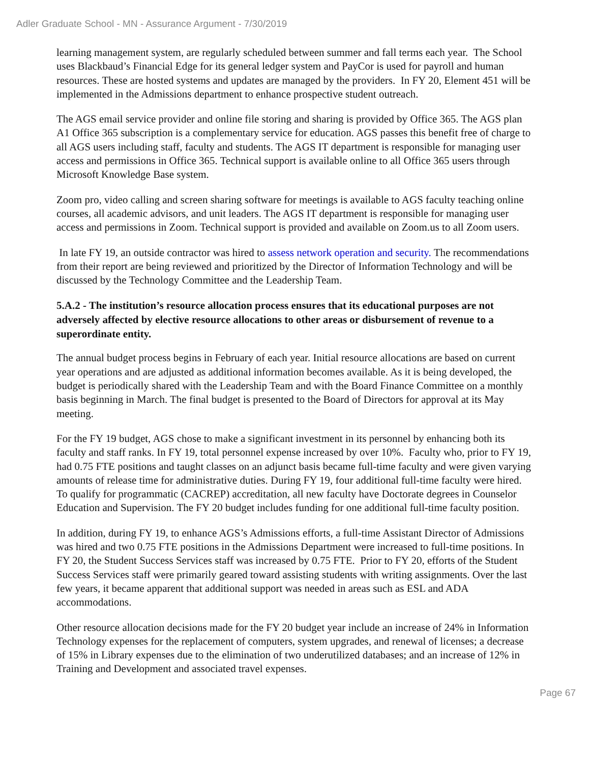Adler Graduate School - MN - Assurance Argument - 7/30/2019
learning management system, are regularly scheduled between summer and fall terms each year. The School uses Blackbaud’s Financial Edge for its general ledger system and PayCor is used for payroll and human resources. These are hosted systems and updates are managed by the providers. In FY 20, Element 451 will be implemented in the Admissions department to enhance prospective student outreach.
The AGS email service provider and online file storing and sharing is provided by Office 365. The AGS plan A1 Office 365 subscription is a complementary service for education. AGS passes this benefit free of charge to all AGS users including staff, faculty and students. The AGS IT department is responsible for managing user access and permissions in Office 365. Technical support is available online to all Office 365 users through Microsoft Knowledge Base system.
Zoom pro, video calling and screen sharing software for meetings is available to AGS faculty teaching online courses, all academic advisors, and unit leaders. The AGS IT department is responsible for managing user access and permissions in Zoom. Technical support is provided and available on Zoom.us to all Zoom users.
In late FY 19, an outside contractor was hired to assess network operation and security. The recommendations from their report are being reviewed and prioritized by the Director of Information Technology and will be discussed by the Technology Committee and the Leadership Team.
5.A.2 - The institution’s resource allocation process ensures that its educational purposes are not adversely affected by elective resource allocations to other areas or disbursement of revenue to a superordinate entity.
The annual budget process begins in February of each year. Initial resource allocations are based on current year operations and are adjusted as additional information becomes available. As it is being developed, the budget is periodically shared with the Leadership Team and with the Board Finance Committee on a monthly basis beginning in March. The final budget is presented to the Board of Directors for approval at its May meeting.
For the FY 19 budget, AGS chose to make a significant investment in its personnel by enhancing both its faculty and staff ranks. In FY 19, total personnel expense increased by over 10%. Faculty who, prior to FY 19, had 0.75 FTE positions and taught classes on an adjunct basis became full-time faculty and were given varying amounts of release time for administrative duties. During FY 19, four additional full-time faculty were hired. To qualify for programmatic (CACREP) accreditation, all new faculty have Doctorate degrees in Counselor Education and Supervision. The FY 20 budget includes funding for one additional full-time faculty position.
In addition, during FY 19, to enhance AGS’s Admissions efforts, a full-time Assistant Director of Admissions was hired and two 0.75 FTE positions in the Admissions Department were increased to full-time positions. In FY 20, the Student Success Services staff was increased by 0.75 FTE. Prior to FY 20, efforts of the Student Success Services staff were primarily geared toward assisting students with writing assignments. Over the last few years, it became apparent that additional support was needed in areas such as ESL and ADA accommodations.
Other resource allocation decisions made for the FY 20 budget year include an increase of 24% in Information Technology expenses for the replacement of computers, system upgrades, and renewal of licenses; a decrease of 15% in Library expenses due to the elimination of two underutilized databases; and an increase of 12% in Training and Development and associated travel expenses.
Page 67